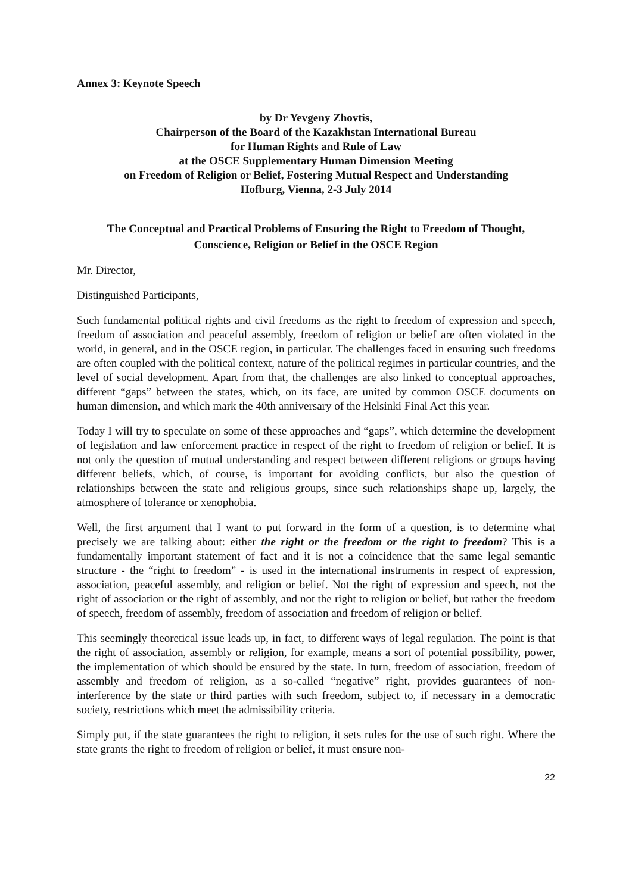Annex 3: Keynote Speech
by Dr Yevgeny Zhovtis,
Chairperson of the Board of the Kazakhstan International Bureau
for Human Rights and Rule of Law
at the OSCE Supplementary Human Dimension Meeting
on Freedom of Religion or Belief, Fostering Mutual Respect and Understanding
Hofburg, Vienna, 2-3 July 2014
The Conceptual and Practical Problems of Ensuring the Right to Freedom of Thought,
Conscience, Religion or Belief in the OSCE Region
Mr. Director,
Distinguished Participants,
Such fundamental political rights and civil freedoms as the right to freedom of expression and speech, freedom of association and peaceful assembly, freedom of religion or belief are often violated in the world, in general, and in the OSCE region, in particular. The challenges faced in ensuring such freedoms are often coupled with the political context, nature of the political regimes in particular countries, and the level of social development. Apart from that, the challenges are also linked to conceptual approaches, different “gaps” between the states, which, on its face, are united by common OSCE documents on human dimension, and which mark the 40th anniversary of the Helsinki Final Act this year.
Today I will try to speculate on some of these approaches and “gaps”, which determine the development of legislation and law enforcement practice in respect of the right to freedom of religion or belief. It is not only the question of mutual understanding and respect between different religions or groups having different beliefs, which, of course, is important for avoiding conflicts, but also the question of relationships between the state and religious groups, since such relationships shape up, largely, the atmosphere of tolerance or xenophobia.
Well, the first argument that I want to put forward in the form of a question, is to determine what precisely we are talking about: either the right or the freedom or the right to freedom? This is a fundamentally important statement of fact and it is not a coincidence that the same legal semantic structure - the “right to freedom” - is used in the international instruments in respect of expression, association, peaceful assembly, and religion or belief. Not the right of expression and speech, not the right of association or the right of assembly, and not the right to religion or belief, but rather the freedom of speech, freedom of assembly, freedom of association and freedom of religion or belief.
This seemingly theoretical issue leads up, in fact, to different ways of legal regulation. The point is that the right of association, assembly or religion, for example, means a sort of potential possibility, power, the implementation of which should be ensured by the state. In turn, freedom of association, freedom of assembly and freedom of religion, as a so-called “negative” right, provides guarantees of non-interference by the state or third parties with such freedom, subject to, if necessary in a democratic society, restrictions which meet the admissibility criteria.
Simply put, if the state guarantees the right to religion, it sets rules for the use of such right. Where the state grants the right to freedom of religion or belief, it must ensure non-
22